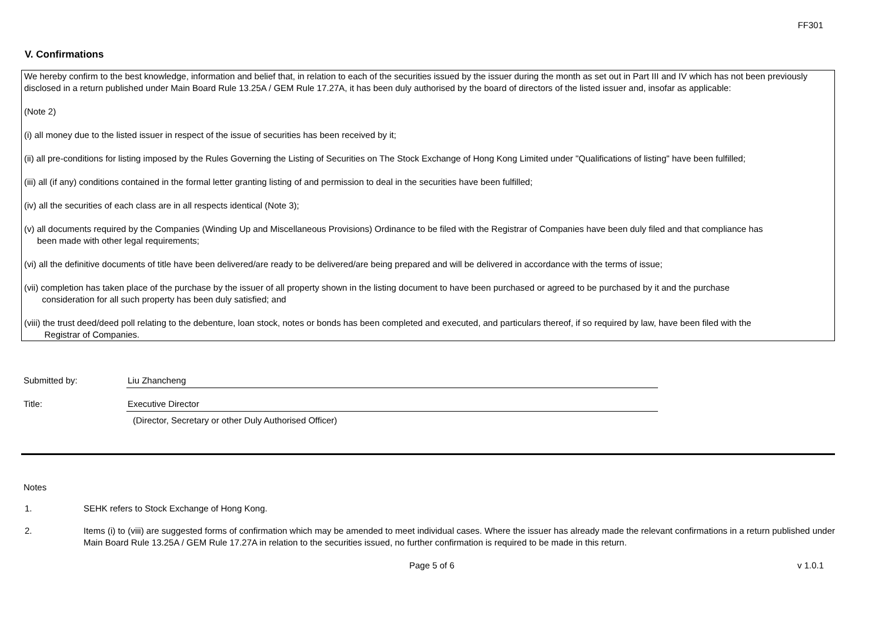FF301
V. Confirmations
We hereby confirm to the best knowledge, information and belief that, in relation to each of the securities issued by the issuer during the month as set out in Part III and IV which has not been previously disclosed in a return published under Main Board Rule 13.25A / GEM Rule 17.27A, it has been duly authorised by the board of directors of the listed issuer and, insofar as applicable:
(Note 2)
(i) all money due to the listed issuer in respect of the issue of securities has been received by it;
(ii) all pre-conditions for listing imposed by the Rules Governing the Listing of Securities on The Stock Exchange of Hong Kong Limited under "Qualifications of listing" have been fulfilled;
(iii) all (if any) conditions contained in the formal letter granting listing of and permission to deal in the securities have been fulfilled;
(iv) all the securities of each class are in all respects identical (Note 3);
(v) all documents required by the Companies (Winding Up and Miscellaneous Provisions) Ordinance to be filed with the Registrar of Companies have been duly filed and that compliance has
been made with other legal requirements;
(vi) all the definitive documents of title have been delivered/are ready to be delivered/are being prepared and will be delivered in accordance with the terms of issue;
(vii) completion has taken place of the purchase by the issuer of all property shown in the listing document to have been purchased or agreed to be purchased by it and the purchase
consideration for all such property has been duly satisfied; and
(viii) the trust deed/deed poll relating to the debenture, loan stock, notes or bonds has been completed and executed, and particulars thereof, if so required by law, have been filed with the
Registrar of Companies.
Submitted by: Liu Zhancheng
Title: Executive Director
(Director, Secretary or other Duly Authorised Officer)
Notes
1. SEHK refers to Stock Exchange of Hong Kong.
2. Items (i) to (viii) are suggested forms of confirmation which may be amended to meet individual cases. Where the issuer has already made the relevant confirmations in a return published under Main Board Rule 13.25A / GEM Rule 17.27A in relation to the securities issued, no further confirmation is required to be made in this return.
Page 5 of 6 v 1.0.1